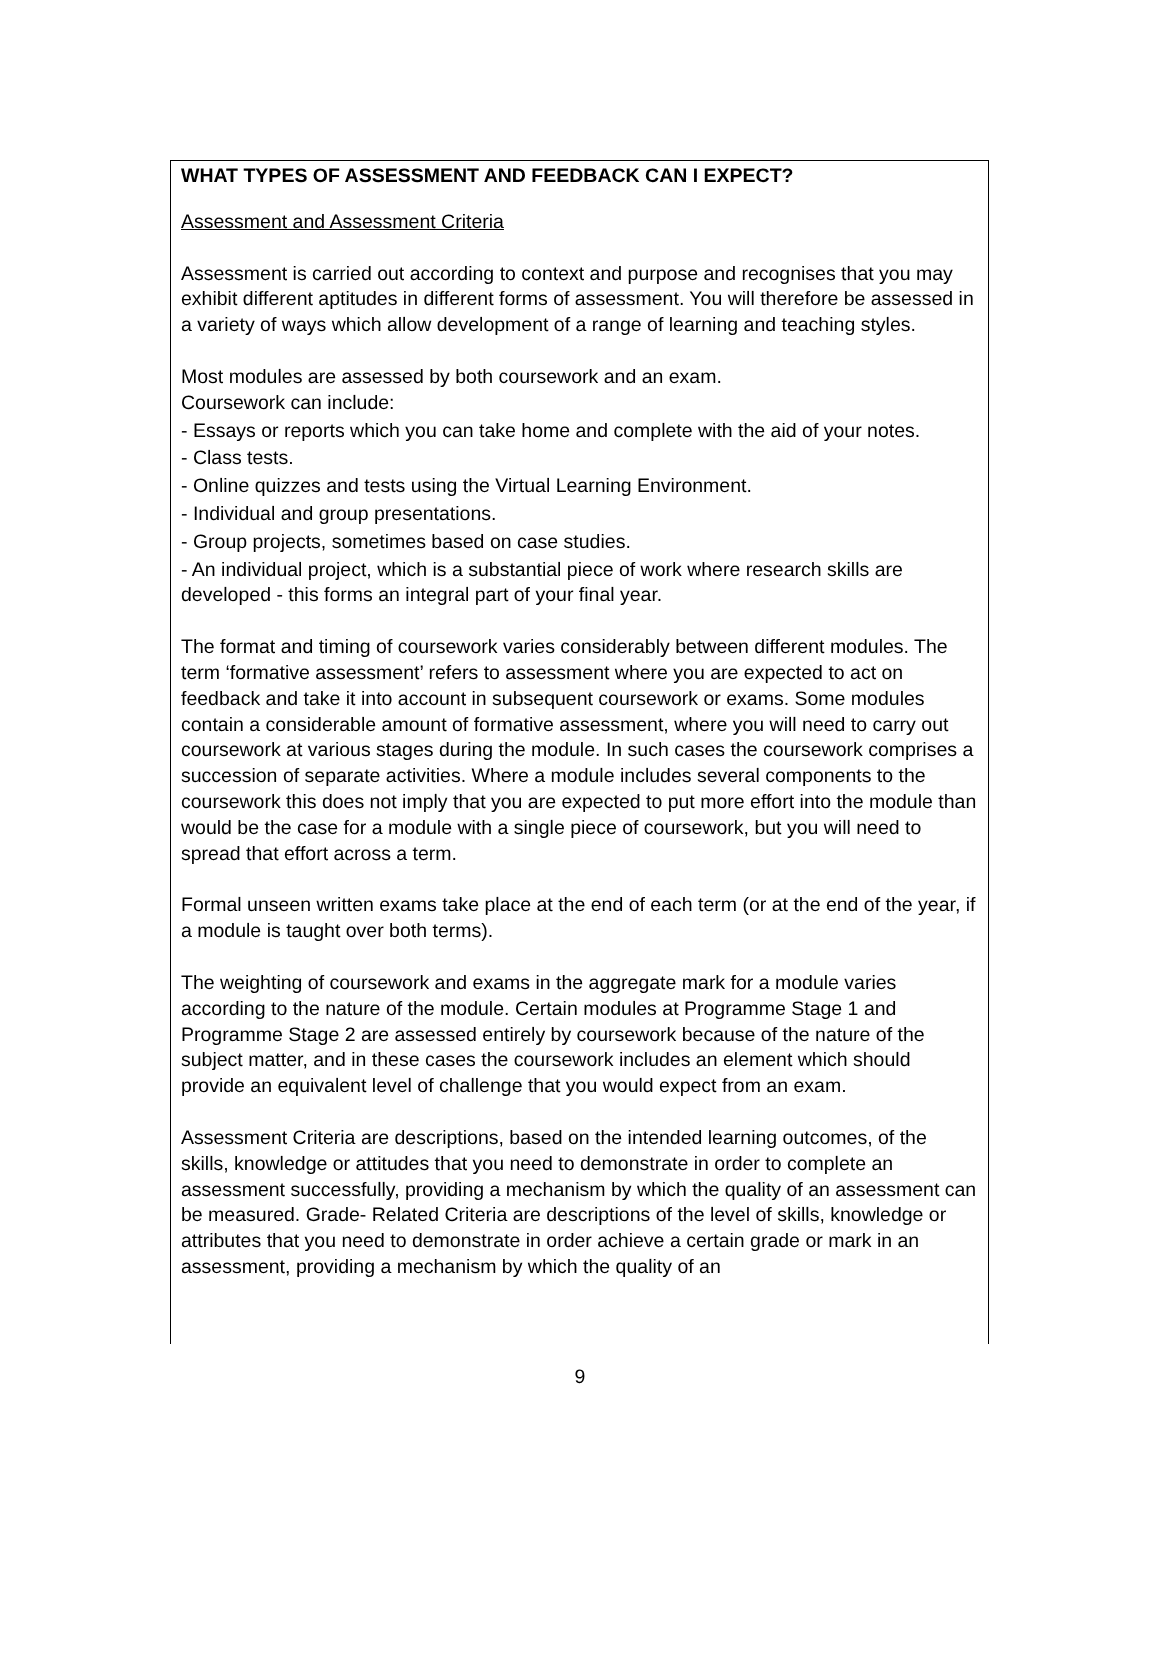WHAT TYPES OF ASSESSMENT AND FEEDBACK CAN I EXPECT?
Assessment and Assessment Criteria
Assessment is carried out according to context and purpose and recognises that you may exhibit different aptitudes in different forms of assessment. You will therefore be assessed in a variety of ways which allow development of a range of learning and teaching styles.
Most modules are assessed by both coursework and an exam.
Coursework can include:
- Essays or reports which you can take home and complete with the aid of your notes.
- Class tests.
- Online quizzes and tests using the Virtual Learning Environment.
- Individual and group presentations.
- Group projects, sometimes based on case studies.
- An individual project, which is a substantial piece of work where research skills are developed - this forms an integral part of your final year.
The format and timing of coursework varies considerably between different modules. The term ‘formative assessment’ refers to assessment where you are expected to act on feedback and take it into account in subsequent coursework or exams. Some modules contain a considerable amount of formative assessment, where you will need to carry out coursework at various stages during the module. In such cases the coursework comprises a succession of separate activities. Where a module includes several components to the coursework this does not imply that you are expected to put more effort into the module than would be the case for a module with a single piece of coursework, but you will need to spread that effort across a term.
Formal unseen written exams take place at the end of each term (or at the end of the year, if a module is taught over both terms).
The weighting of coursework and exams in the aggregate mark for a module varies according to the nature of the module. Certain modules at Programme Stage 1 and Programme Stage 2 are assessed entirely by coursework because of the nature of the subject matter, and in these cases the coursework includes an element which should provide an equivalent level of challenge that you would expect from an exam.
Assessment Criteria are descriptions, based on the intended learning outcomes, of the skills, knowledge or attitudes that you need to demonstrate in order to complete an assessment successfully, providing a mechanism by which the quality of an assessment can be measured. Grade- Related Criteria are descriptions of the level of skills, knowledge or attributes that you need to demonstrate in order achieve a certain grade or mark in an assessment, providing a mechanism by which the quality of an
9